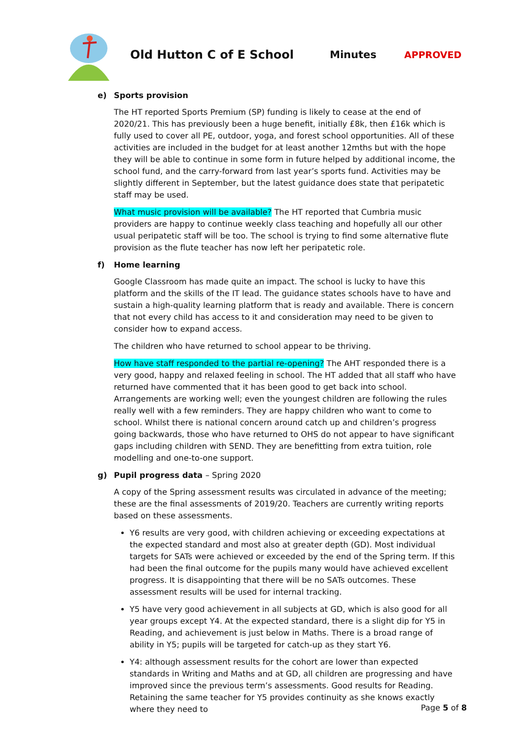Old Hutton C of E School Minutes APPROVED
e) Sports provision
The HT reported Sports Premium (SP) funding is likely to cease at the end of 2020/21. This has previously been a huge benefit, initially £8k, then £16k which is fully used to cover all PE, outdoor, yoga, and forest school opportunities. All of these activities are included in the budget for at least another 12mths but with the hope they will be able to continue in some form in future helped by additional income, the school fund, and the carry-forward from last year’s sports fund. Activities may be slightly different in September, but the latest guidance does state that peripatetic staff may be used.
What music provision will be available? The HT reported that Cumbria music providers are happy to continue weekly class teaching and hopefully all our other usual peripatetic staff will be too. The school is trying to find some alternative flute provision as the flute teacher has now left her peripatetic role.
f) Home learning
Google Classroom has made quite an impact. The school is lucky to have this platform and the skills of the IT lead. The guidance states schools have to have and sustain a high-quality learning platform that is ready and available. There is concern that not every child has access to it and consideration may need to be given to consider how to expand access.
The children who have returned to school appear to be thriving.
How have staff responded to the partial re-opening? The AHT responded there is a very good, happy and relaxed feeling in school. The HT added that all staff who have returned have commented that it has been good to get back into school. Arrangements are working well; even the youngest children are following the rules really well with a few reminders. They are happy children who want to come to school. Whilst there is national concern around catch up and children’s progress going backwards, those who have returned to OHS do not appear to have significant gaps including children with SEND. They are benefitting from extra tuition, role modelling and one-to-one support.
g) Pupil progress data – Spring 2020
A copy of the Spring assessment results was circulated in advance of the meeting; these are the final assessments of 2019/20. Teachers are currently writing reports based on these assessments.
Y6 results are very good, with children achieving or exceeding expectations at the expected standard and most also at greater depth (GD). Most individual targets for SATs were achieved or exceeded by the end of the Spring term. If this had been the final outcome for the pupils many would have achieved excellent progress. It is disappointing that there will be no SATs outcomes. These assessment results will be used for internal tracking.
Y5 have very good achievement in all subjects at GD, which is also good for all year groups except Y4. At the expected standard, there is a slight dip for Y5 in Reading, and achievement is just below in Maths. There is a broad range of ability in Y5; pupils will be targeted for catch-up as they start Y6.
Y4: although assessment results for the cohort are lower than expected standards in Writing and Maths and at GD, all children are progressing and have improved since the previous term’s assessments. Good results for Reading. Retaining the same teacher for Y5 provides continuity as she knows exactly where they need to
Page 5 of 8